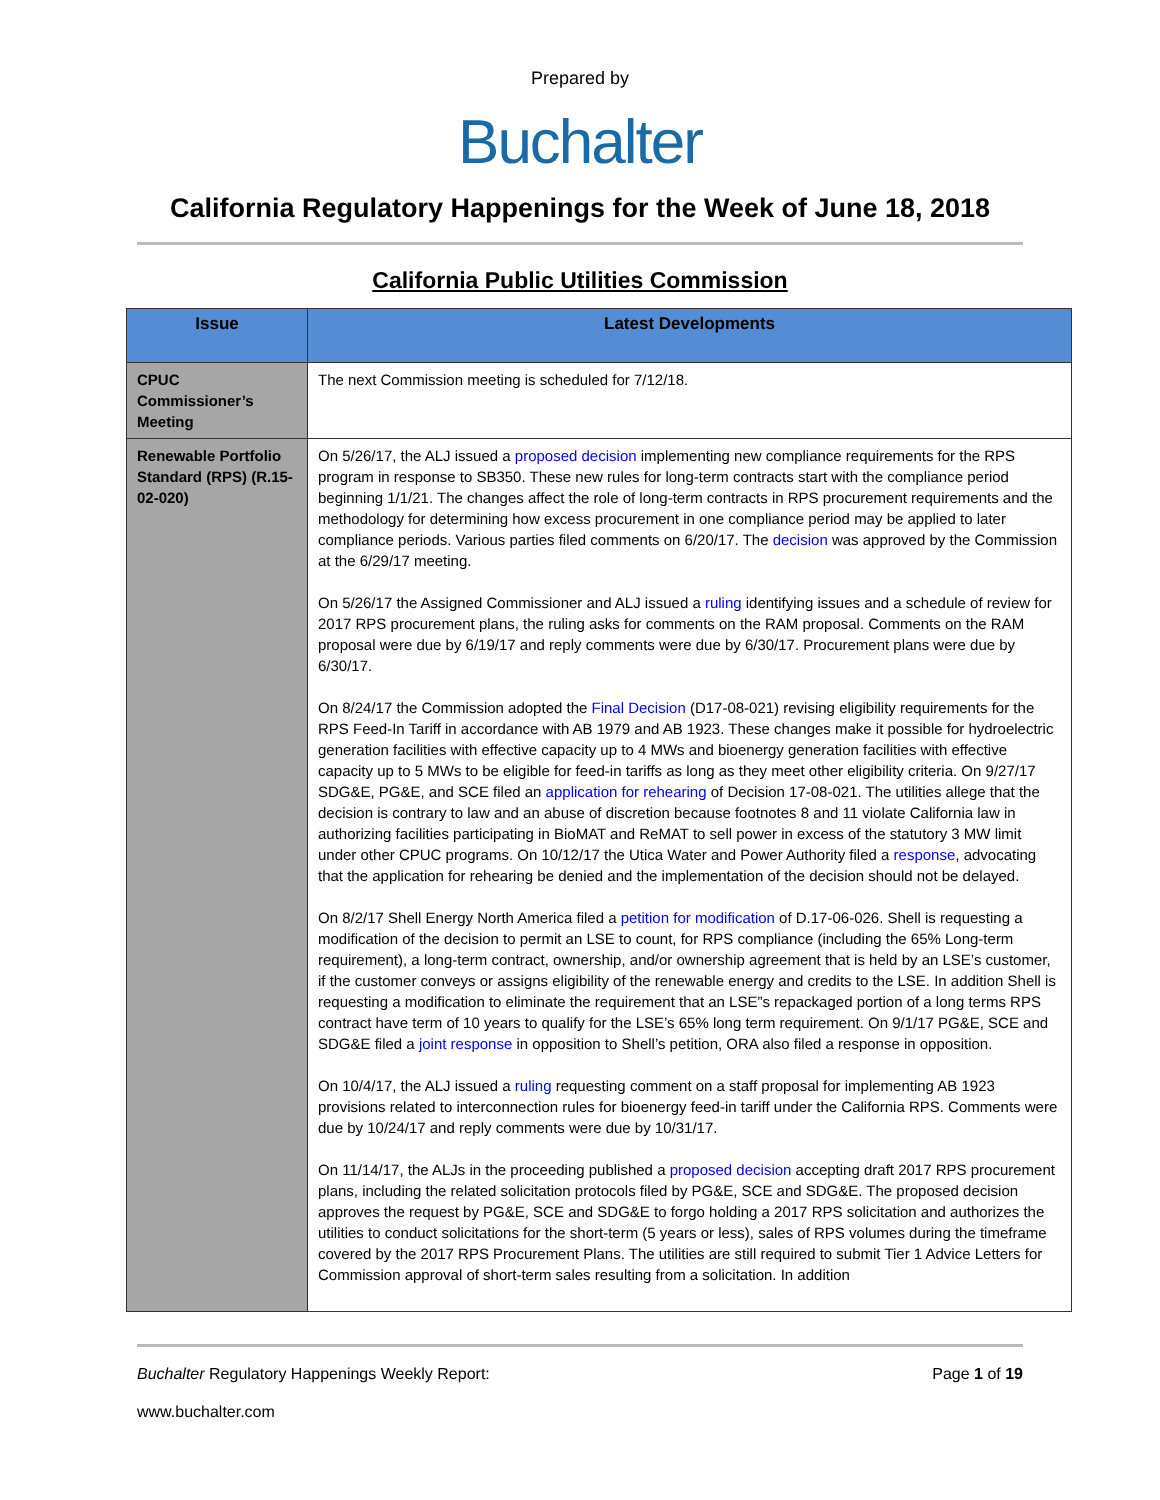Prepared by
Buchalter
California Regulatory Happenings for the Week of June 18, 2018
California Public Utilities Commission
| Issue | Latest Developments |
| --- | --- |
| CPUC Commissioner’s Meeting | The next Commission meeting is scheduled for 7/12/18. |
| Renewable Portfolio Standard (RPS) (R.15-02-020) | On 5/26/17, the ALJ issued a proposed decision implementing new compliance requirements for the RPS program in response to SB350. These new rules for long-term contracts start with the compliance period beginning 1/1/21. The changes affect the role of long-term contracts in RPS procurement requirements and the methodology for determining how excess procurement in one compliance period may be applied to later compliance periods. Various parties filed comments on 6/20/17. The decision was approved by the Commission at the 6/29/17 meeting. On 5/26/17 the Assigned Commissioner and ALJ issued a ruling identifying issues and a schedule of review for 2017 RPS procurement plans, the ruling asks for comments on the RAM proposal. Comments on the RAM proposal were due by 6/19/17 and reply comments were due by 6/30/17. Procurement plans were due by 6/30/17. On 8/24/17 the Commission adopted the Final Decision (D17-08-021) revising eligibility requirements for the RPS Feed-In Tariff in accordance with AB 1979 and AB 1923. These changes make it possible for hydroelectric generation facilities with effective capacity up to 4 MWs and bioenergy generation facilities with effective capacity up to 5 MWs to be eligible for feed-in tariffs as long as they meet other eligibility criteria. On 9/27/17 SDG&E, PG&E, and SCE filed an application for rehearing of Decision 17-08-021. The utilities allege that the decision is contrary to law and an abuse of discretion because footnotes 8 and 11 violate California law in authorizing facilities participating in BioMAT and ReMAT to sell power in excess of the statutory 3 MW limit under other CPUC programs. On 10/12/17 the Utica Water and Power Authority filed a response , advocating that the application for rehearing be denied and the implementation of the decision should not be delayed. On 8/2/17 Shell Energy North America filed a petition for modification of D.17-06-026. Shell is requesting a modification of the decision to permit an LSE to count, for RPS compliance (including the 65% Long-term requirement), a long-term contract, ownership, and/or ownership agreement that is held by an LSE’s customer, if the customer conveys or assigns eligibility of the renewable energy and credits to the LSE. In addition Shell is requesting a modification to eliminate the requirement that an LSE”s repackaged portion of a long terms RPS contract have term of 10 years to qualify for the LSE’s 65% long term requirement. On 9/1/17 PG&E, SCE and SDG&E filed a joint response in opposition to Shell’s petition, ORA also filed a response in opposition. On 10/4/17, the ALJ issued a ruling requesting comment on a staff proposal for implementing AB 1923 provisions related to interconnection rules for bioenergy feed-in tariff under the California RPS. Comments were due by 10/24/17 and reply comments were due by 10/31/17. On 11/14/17, the ALJs in the proceeding published a proposed decision accepting draft 2017 RPS procurement plans, including the related solicitation protocols filed by PG&E, SCE and SDG&E. The proposed decision approves the request by PG&E, SCE and SDG&E to forgo holding a 2017 RPS solicitation and authorizes the utilities to conduct solicitations for the short-term (5 years or less), sales of RPS volumes during the timeframe covered by the 2017 RPS Procurement Plans. The utilities are still required to submit Tier 1 Advice Letters for Commission approval of short-term sales resulting from a solicitation. In addition |
Buchalter Regulatory Happenings Weekly Report: Page 1 of 19
www.buchalter.com